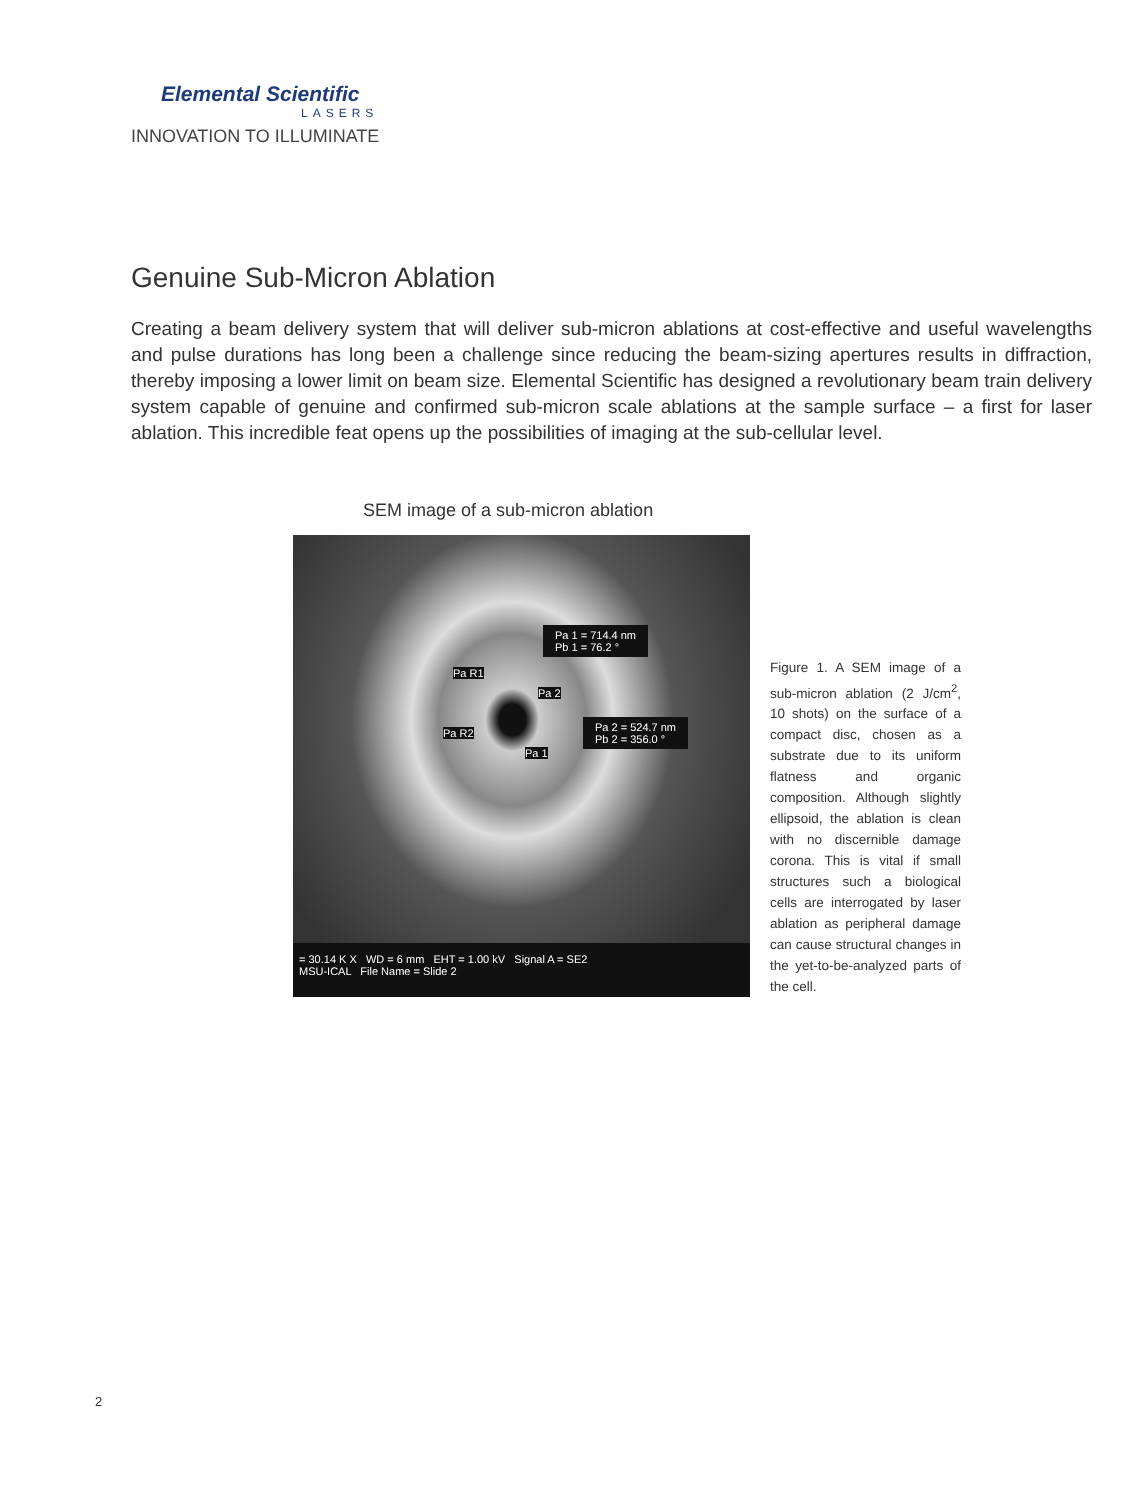Elemental Scientific
LASERS
INNOVATION TO ILLUMINATE
Genuine Sub-Micron Ablation
Creating a beam delivery system that will deliver sub-micron ablations at cost-effective and useful wavelengths and pulse durations has long been a challenge since reducing the beam-sizing apertures results in diffraction, thereby imposing a lower limit on beam size. Elemental Scientific has designed a revolutionary beam train delivery system capable of genuine and confirmed sub-micron scale ablations at the sample surface – a first for laser ablation. This incredible feat opens up the possibilities of imaging at the sub-cellular level.
SEM image of a sub-micron ablation
Pa 1 = 714.4 nm
Pb 1 = 76.2 °
Pa R1
Pa 2
Pa 2 = 524.7 nm
Pb 2 = 356.0 °
Pa R2
Pa 1
= 30.14 K X WD = 6 mm EHT = 1.00 kV Signal A = SE2
MSU-ICAL File Name = Slide 2
Figure 1. A SEM image of a sub-micron ablation (2 J/cm<sup>2</sup>, 10 shots) on the surface of a compact disc, chosen as a substrate due to its uniform flatness and organic composition. Although slightly ellipsoid, the ablation is clean with no discernible damage corona. This is vital if small structures such a biological cells are interrogated by laser ablation as peripheral damage can cause structural changes in the yet-to-be-analyzed parts of the cell.
2